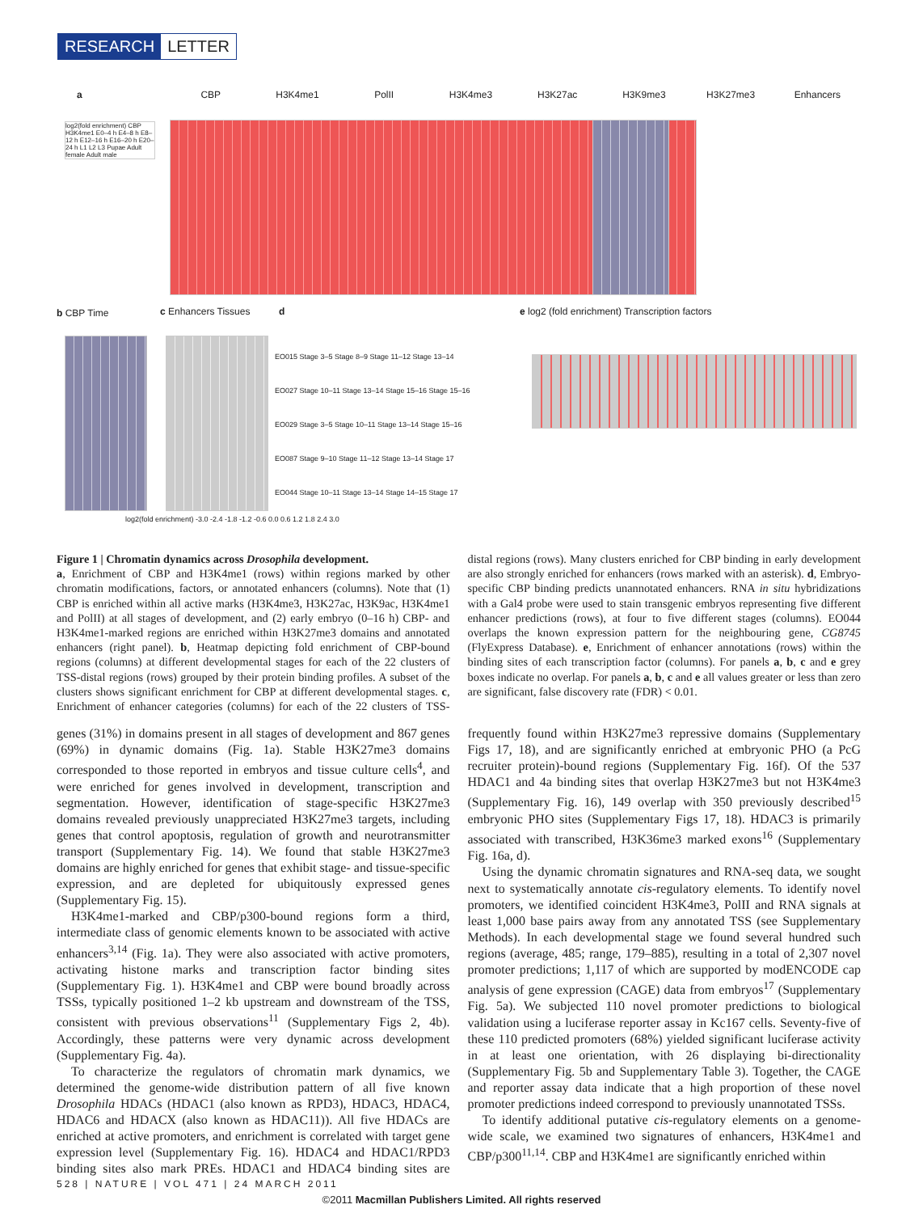RESEARCH LETTER
a CBP H3K4me1 PolII H3K4me3 H3K27ac H3K9me3 H3K27me3 Enhancers
log2(fold enrichment) CBP H3K4me1 E0–4 h E4–8 h E8–12 h E12–16 h E16–20 h E20–24 h L1 L2 L3 Pupae Adult female Adult male
b CBP Time c Enhancers Tissues d
e log2 (fold enrichment) Transcription factors
EO015 Stage 3–5 Stage 8–9 Stage 11–12 Stage 13–14
EO027 Stage 10–11 Stage 13–14 Stage 15–16 Stage 15–16
EO029 Stage 3–5 Stage 10–11 Stage 13–14 Stage 15–16
EO087 Stage 9–10 Stage 11–12 Stage 13–14 Stage 17
EO044 Stage 10–11 Stage 13–14 Stage 14–15 Stage 17
log2(fold enrichment) -3.0 -2.4 -1.8 -1.2 -0.6 0.0 0.6 1.2 1.8 2.4 3.0
Figure 1 | Chromatin dynamics across Drosophila development.
a, Enrichment of CBP and H3K4me1 (rows) within regions marked by other chromatin modifications, factors, or annotated enhancers (columns). Note that (1) CBP is enriched within all active marks (H3K4me3, H3K27ac, H3K9ac, H3K4me1 and PolII) at all stages of development, and (2) early embryo (0–16 h) CBP- and H3K4me1-marked regions are enriched within H3K27me3 domains and annotated enhancers (right panel). b, Heatmap depicting fold enrichment of CBP-bound regions (columns) at different developmental stages for each of the 22 clusters of TSS-distal regions (rows) grouped by their protein binding profiles. A subset of the clusters shows significant enrichment for CBP at different developmental stages. c, Enrichment of enhancer categories (columns) for each of the 22 clusters of TSS-distal regions (rows). Many clusters enriched for CBP binding in early development are also strongly enriched for enhancers (rows marked with an asterisk). d, Embryo-specific CBP binding predicts unannotated enhancers. RNA in situ hybridizations with a Gal4 probe were used to stain transgenic embryos representing five different enhancer predictions (rows), at four to five different stages (columns). EO044 overlaps the known expression pattern for the neighbouring gene, CG8745 (FlyExpress Database). e, Enrichment of enhancer annotations (rows) within the binding sites of each transcription factor (columns). For panels a, b, c and e grey boxes indicate no overlap. For panels a, b, c and e all values greater or less than zero are significant, false discovery rate (FDR) < 0.01.
genes (31%) in domains present in all stages of development and 867 genes (69%) in dynamic domains (Fig. 1a). Stable H3K27me3 domains corresponded to those reported in embryos and tissue culture cells<sup>4</sup>, and were enriched for genes involved in development, transcription and segmentation. However, identification of stage-specific H3K27me3 domains revealed previously unappreciated H3K27me3 targets, including genes that control apoptosis, regulation of growth and neurotransmitter transport (Supplementary Fig. 14). We found that stable H3K27me3 domains are highly enriched for genes that exhibit stage- and tissue-specific expression, and are depleted for ubiquitously expressed genes (Supplementary Fig. 15).
H3K4me1-marked and CBP/p300-bound regions form a third, intermediate class of genomic elements known to be associated with active enhancers<sup>3,14</sup> (Fig. 1a). They were also associated with active promoters, activating histone marks and transcription factor binding sites (Supplementary Fig. 1). H3K4me1 and CBP were bound broadly across TSSs, typically positioned 1–2 kb upstream and downstream of the TSS, consistent with previous observations<sup>11</sup> (Supplementary Figs 2, 4b). Accordingly, these patterns were very dynamic across development (Supplementary Fig. 4a).
To characterize the regulators of chromatin mark dynamics, we determined the genome-wide distribution pattern of all five known Drosophila HDACs (HDAC1 (also known as RPD3), HDAC3, HDAC4, HDAC6 and HDACX (also known as HDAC11)). All five HDACs are enriched at active promoters, and enrichment is correlated with target gene expression level (Supplementary Fig. 16). HDAC4 and HDAC1/RPD3 binding sites also mark PREs. HDAC1 and HDAC4 binding sites are frequently found within H3K27me3 repressive domains (Supplementary Figs 17, 18), and are significantly enriched at embryonic PHO (a PcG recruiter protein)-bound regions (Supplementary Fig. 16f). Of the 537 HDAC1 and 4a binding sites that overlap H3K27me3 but not H3K4me3 (Supplementary Fig. 16), 149 overlap with 350 previously described<sup>15</sup> embryonic PHO sites (Supplementary Figs 17, 18). HDAC3 is primarily associated with transcribed, H3K36me3 marked exons<sup>16</sup> (Supplementary Fig. 16a, d).
Using the dynamic chromatin signatures and RNA-seq data, we sought next to systematically annotate cis-regulatory elements. To identify novel promoters, we identified coincident H3K4me3, PolII and RNA signals at least 1,000 base pairs away from any annotated TSS (see Supplementary Methods). In each developmental stage we found several hundred such regions (average, 485; range, 179–885), resulting in a total of 2,307 novel promoter predictions; 1,117 of which are supported by modENCODE cap analysis of gene expression (CAGE) data from embryos<sup>17</sup> (Supplementary Fig. 5a). We subjected 110 novel promoter predictions to biological validation using a luciferase reporter assay in Kc167 cells. Seventy-five of these 110 predicted promoters (68%) yielded significant luciferase activity in at least one orientation, with 26 displaying bi-directionality (Supplementary Fig. 5b and Supplementary Table 3). Together, the CAGE and reporter assay data indicate that a high proportion of these novel promoter predictions indeed correspond to previously unannotated TSSs.
To identify additional putative cis-regulatory elements on a genome-wide scale, we examined two signatures of enhancers, H3K4me1 and CBP/p300<sup>11,14</sup>. CBP and H3K4me1 are significantly enriched within
528 | NATURE | VOL 471 | 24 MARCH 2011
©2011 Macmillan Publishers Limited. All rights reserved